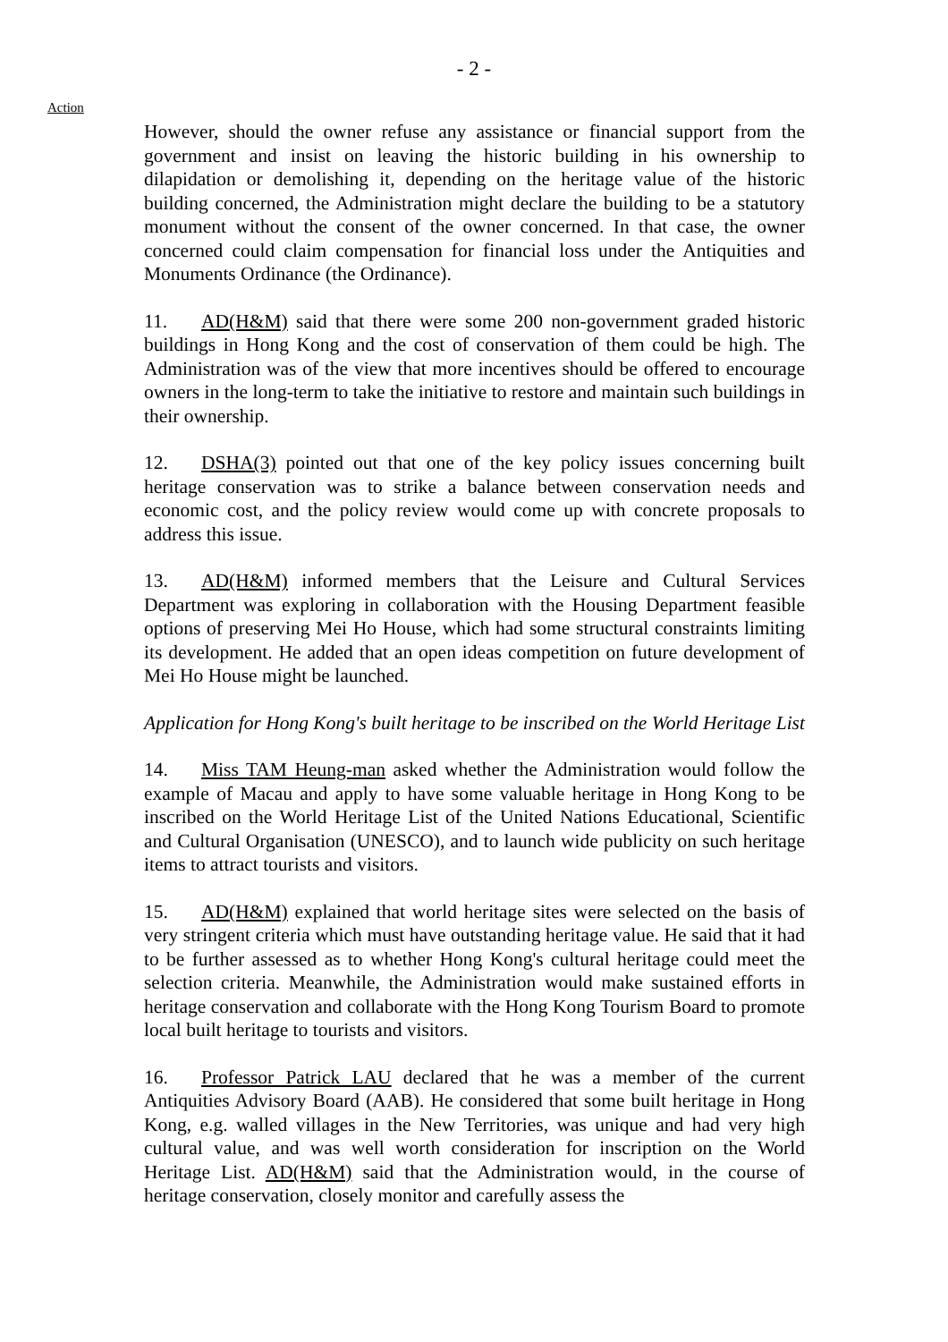- 2 -
Action
However, should the owner refuse any assistance or financial support from the government and insist on leaving the historic building in his ownership to dilapidation or demolishing it, depending on the heritage value of the historic building concerned, the Administration might declare the building to be a statutory monument without the consent of the owner concerned. In that case, the owner concerned could claim compensation for financial loss under the Antiquities and Monuments Ordinance (the Ordinance).
11. AD(H&M) said that there were some 200 non-government graded historic buildings in Hong Kong and the cost of conservation of them could be high. The Administration was of the view that more incentives should be offered to encourage owners in the long-term to take the initiative to restore and maintain such buildings in their ownership.
12. DSHA(3) pointed out that one of the key policy issues concerning built heritage conservation was to strike a balance between conservation needs and economic cost, and the policy review would come up with concrete proposals to address this issue.
13. AD(H&M) informed members that the Leisure and Cultural Services Department was exploring in collaboration with the Housing Department feasible options of preserving Mei Ho House, which had some structural constraints limiting its development. He added that an open ideas competition on future development of Mei Ho House might be launched.
Application for Hong Kong's built heritage to be inscribed on the World Heritage List
14. Miss TAM Heung-man asked whether the Administration would follow the example of Macau and apply to have some valuable heritage in Hong Kong to be inscribed on the World Heritage List of the United Nations Educational, Scientific and Cultural Organisation (UNESCO), and to launch wide publicity on such heritage items to attract tourists and visitors.
15. AD(H&M) explained that world heritage sites were selected on the basis of very stringent criteria which must have outstanding heritage value. He said that it had to be further assessed as to whether Hong Kong's cultural heritage could meet the selection criteria. Meanwhile, the Administration would make sustained efforts in heritage conservation and collaborate with the Hong Kong Tourism Board to promote local built heritage to tourists and visitors.
16. Professor Patrick LAU declared that he was a member of the current Antiquities Advisory Board (AAB). He considered that some built heritage in Hong Kong, e.g. walled villages in the New Territories, was unique and had very high cultural value, and was well worth consideration for inscription on the World Heritage List. AD(H&M) said that the Administration would, in the course of heritage conservation, closely monitor and carefully assess the